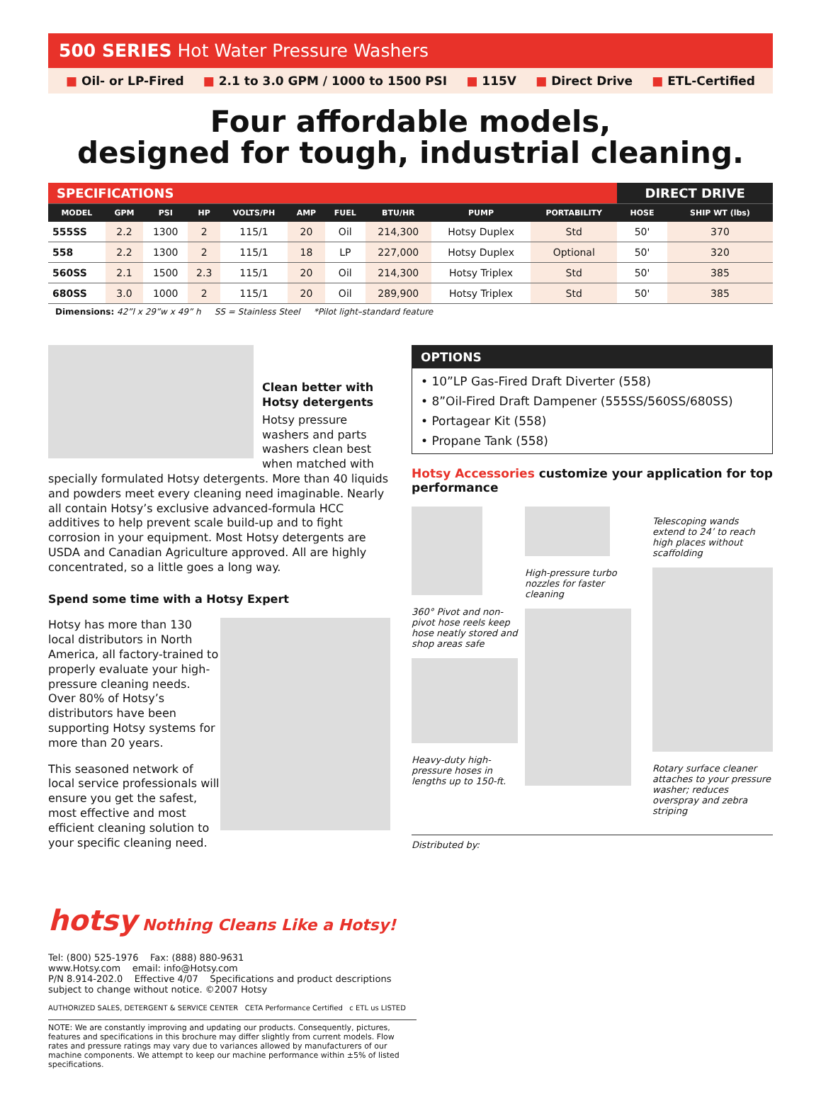500 SERIES Hot Water Pressure Washers
■ Oil- or LP-Fired ■ 2.1 to 3.0 GPM / 1000 to 1500 PSI ■ 115V ■ Direct Drive ■ ETL-Certified
Four affordable models,
designed for tough, industrial cleaning.
| SPECIFICATIONS | | | | | | | | | | DIRECT DRIVE | |
| MODEL | GPM | PSI | HP | VOLTS/PH | AMP | FUEL | BTU/HR | PUMP | PORTABILITY | HOSE | SHIP WT (lbs) |
| 555SS | 2.2 | 1300 | 2 | 115/1 | 20 | Oil | 214,300 | Hotsy Duplex | Std | 50' | 370 |
| 558 | 2.2 | 1300 | 2 | 115/1 | 18 | LP | 227,000 | Hotsy Duplex | Optional | 50' | 320 |
| 560SS | 2.1 | 1500 | 2.3 | 115/1 | 20 | Oil | 214,300 | Hotsy Triplex | Std | 50' | 385 |
| 680SS | 3.0 | 1000 | 2 | 115/1 | 20 | Oil | 289,900 | Hotsy Triplex | Std | 50' | 385 |
Dimensions: 42”l x 29”w x 49” h SS = Stainless Steel *Pilot light–standard feature
Clean better with Hotsy detergents
Hotsy pressure washers and parts washers clean best when matched with specially formulated Hotsy detergents. More than 40 liquids and powders meet every cleaning need imaginable. Nearly all contain Hotsy’s exclusive advanced-formula HCC additives to help prevent scale build-up and to fight corrosion in your equipment. Most Hotsy detergents are USDA and Canadian Agriculture approved. All are highly concentrated, so a little goes a long way.
Spend some time with a Hotsy Expert
Hotsy has more than 130 local distributors in North America, all factory-trained to properly evaluate your high-pressure cleaning needs. Over 80% of Hotsy’s distributors have been supporting Hotsy systems for more than 20 years.
This seasoned network of local service professionals will ensure you get the safest, most effective and most efficient cleaning solution to your specific cleaning need.
OPTIONS
• 10”LP Gas-Fired Draft Diverter (558)
• 8”Oil-Fired Draft Dampener (555SS/560SS/680SS)
• Portagear Kit (558)
• Propane Tank (558)
Hotsy Accessories customize your application for top performance
360° Pivot and non-pivot hose reels keep hose neatly stored and shop areas safe
Heavy-duty high-pressure hoses in lengths up to 150-ft.
High-pressure turbo nozzles for faster cleaning
Telescoping wands extend to 24’ to reach high places without scaffolding
Rotary surface cleaner attaches to your pressure washer; reduces overspray and zebra striping
Distributed by:
hotsy Nothing Cleans Like a Hotsy!
Tel: (800) 525-1976 Fax: (888) 880-9631
www.Hotsy.com email: info@Hotsy.com
P/N 8.914-202.0 Effective 4/07 Specifications and product descriptions subject to change without notice. ©2007 Hotsy
AUTHORIZED SALES, DETERGENT & SERVICE CENTER CETA Performance Certified c ETL us LISTED
NOTE: We are constantly improving and updating our products. Consequently, pictures, features and specifications in this brochure may differ slightly from current models. Flow rates and pressure ratings may vary due to variances allowed by manufacturers of our machine components. We attempt to keep our machine performance within ±5% of listed specifications.